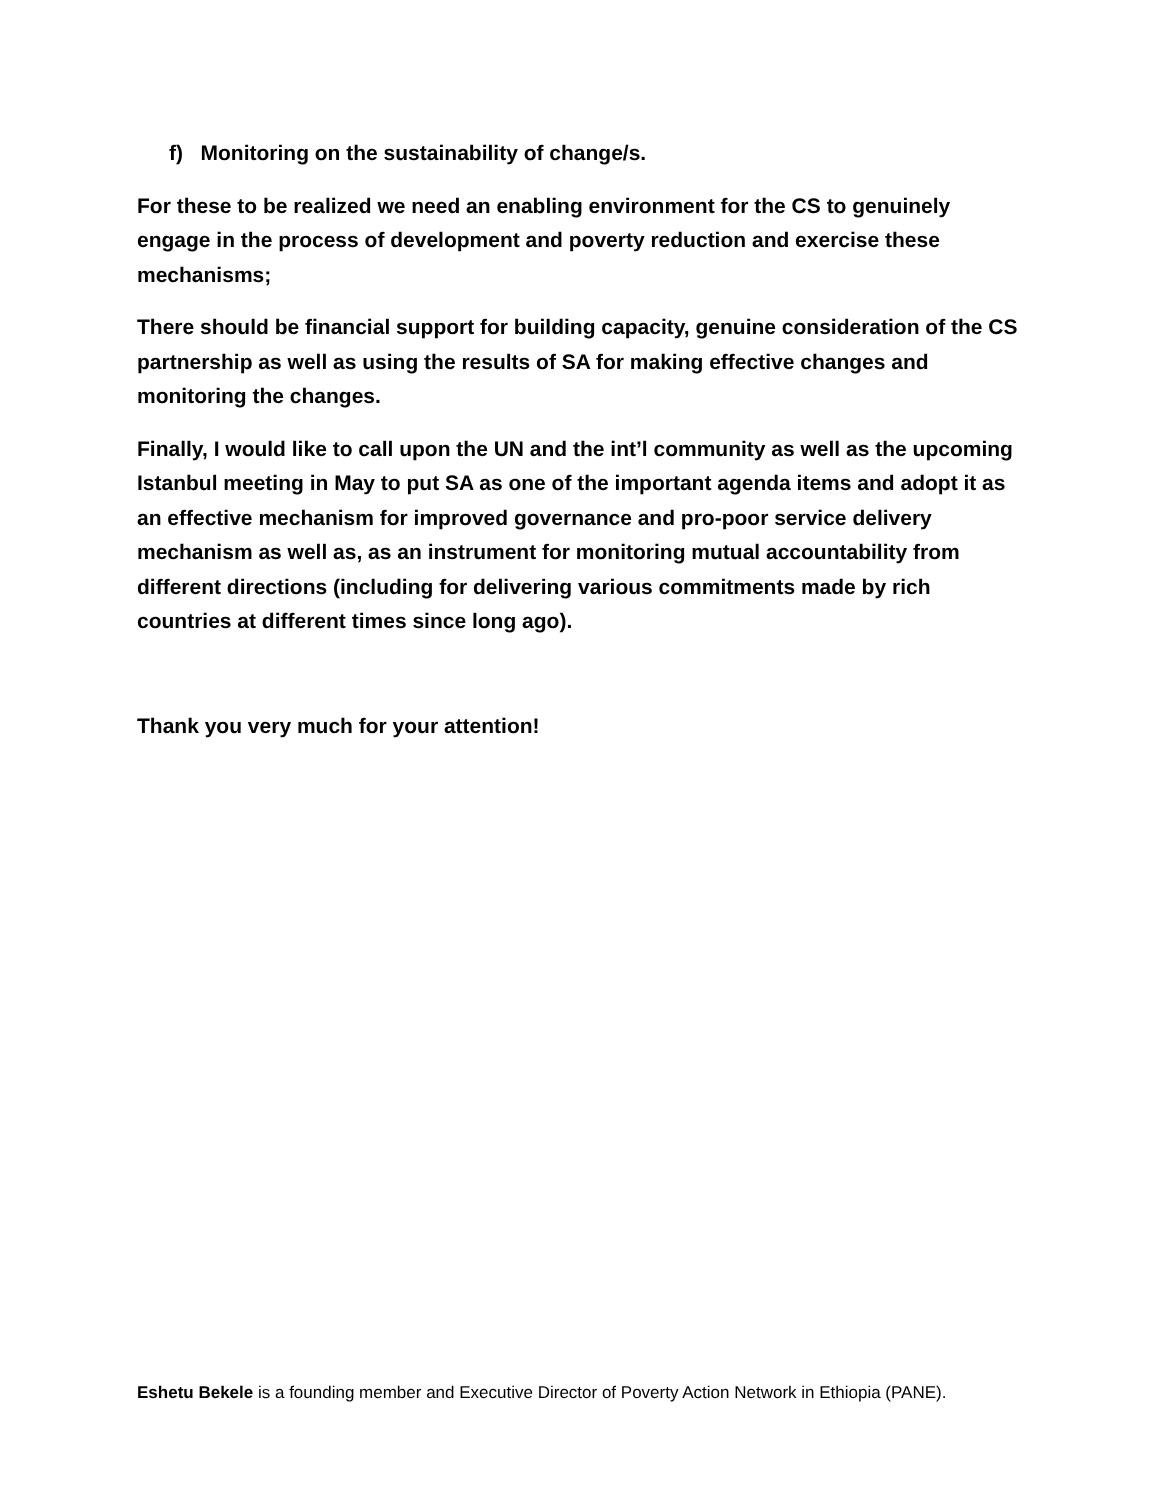f) Monitoring on the sustainability of change/s.
For these to be realized we need an enabling environment for the CS to genuinely engage in the process of development and poverty reduction and exercise these mechanisms;
There should be financial support for building capacity, genuine consideration of the CS partnership as well as using the results of SA for making effective changes and monitoring the changes.
Finally, I would like to call upon the UN and the int’l community as well as the upcoming Istanbul meeting in May to put SA as one of the important agenda items and adopt it as an effective mechanism for improved governance and pro-poor service delivery mechanism as well as, as an instrument for monitoring mutual accountability from different directions (including for delivering various commitments made by rich countries at different times since long ago).
Thank you very much for your attention!
Eshetu Bekele is a founding member and Executive Director of Poverty Action Network in Ethiopia (PANE).